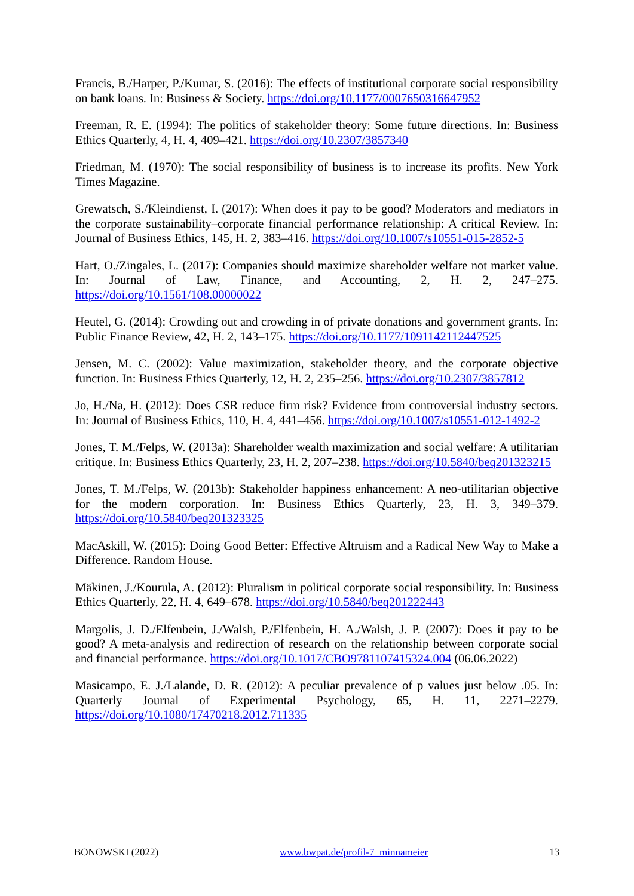Francis, B./Harper, P./Kumar, S. (2016): The effects of institutional corporate social responsibility on bank loans. In: Business & Society. https://doi.org/10.1177/0007650316647952
Freeman, R. E. (1994): The politics of stakeholder theory: Some future directions. In: Business Ethics Quarterly, 4, H. 4, 409–421. https://doi.org/10.2307/3857340
Friedman, M. (1970): The social responsibility of business is to increase its profits. New York Times Magazine.
Grewatsch, S./Kleindienst, I. (2017): When does it pay to be good? Moderators and mediators in the corporate sustainability–corporate financial performance relationship: A critical Review. In: Journal of Business Ethics, 145, H. 2, 383–416. https://doi.org/10.1007/s10551-015-2852-5
Hart, O./Zingales, L. (2017): Companies should maximize shareholder welfare not market value. In: Journal of Law, Finance, and Accounting, 2, H. 2, 247–275. https://doi.org/10.1561/108.00000022
Heutel, G. (2014): Crowding out and crowding in of private donations and government grants. In: Public Finance Review, 42, H. 2, 143–175. https://doi.org/10.1177/1091142112447525
Jensen, M. C. (2002): Value maximization, stakeholder theory, and the corporate objective function. In: Business Ethics Quarterly, 12, H. 2, 235–256. https://doi.org/10.2307/3857812
Jo, H./Na, H. (2012): Does CSR reduce firm risk? Evidence from controversial industry sectors. In: Journal of Business Ethics, 110, H. 4, 441–456. https://doi.org/10.1007/s10551-012-1492-2
Jones, T. M./Felps, W. (2013a): Shareholder wealth maximization and social welfare: A utilitarian critique. In: Business Ethics Quarterly, 23, H. 2, 207–238. https://doi.org/10.5840/beq201323215
Jones, T. M./Felps, W. (2013b): Stakeholder happiness enhancement: A neo-utilitarian objective for the modern corporation. In: Business Ethics Quarterly, 23, H. 3, 349–379. https://doi.org/10.5840/beq201323325
MacAskill, W. (2015): Doing Good Better: Effective Altruism and a Radical New Way to Make a Difference. Random House.
Mäkinen, J./Kourula, A. (2012): Pluralism in political corporate social responsibility. In: Business Ethics Quarterly, 22, H. 4, 649–678. https://doi.org/10.5840/beq201222443
Margolis, J. D./Elfenbein, J./Walsh, P./Elfenbein, H. A./Walsh, J. P. (2007): Does it pay to be good? A meta-analysis and redirection of research on the relationship between corporate social and financial performance. https://doi.org/10.1017/CBO9781107415324.004 (06.06.2022)
Masicampo, E. J./Lalande, D. R. (2012): A peculiar prevalence of p values just below .05. In: Quarterly Journal of Experimental Psychology, 65, H. 11, 2271–2279. https://doi.org/10.1080/17470218.2012.711335
BONOWSKI (2022) www.bwpat.de/profil-7_minnameier 13